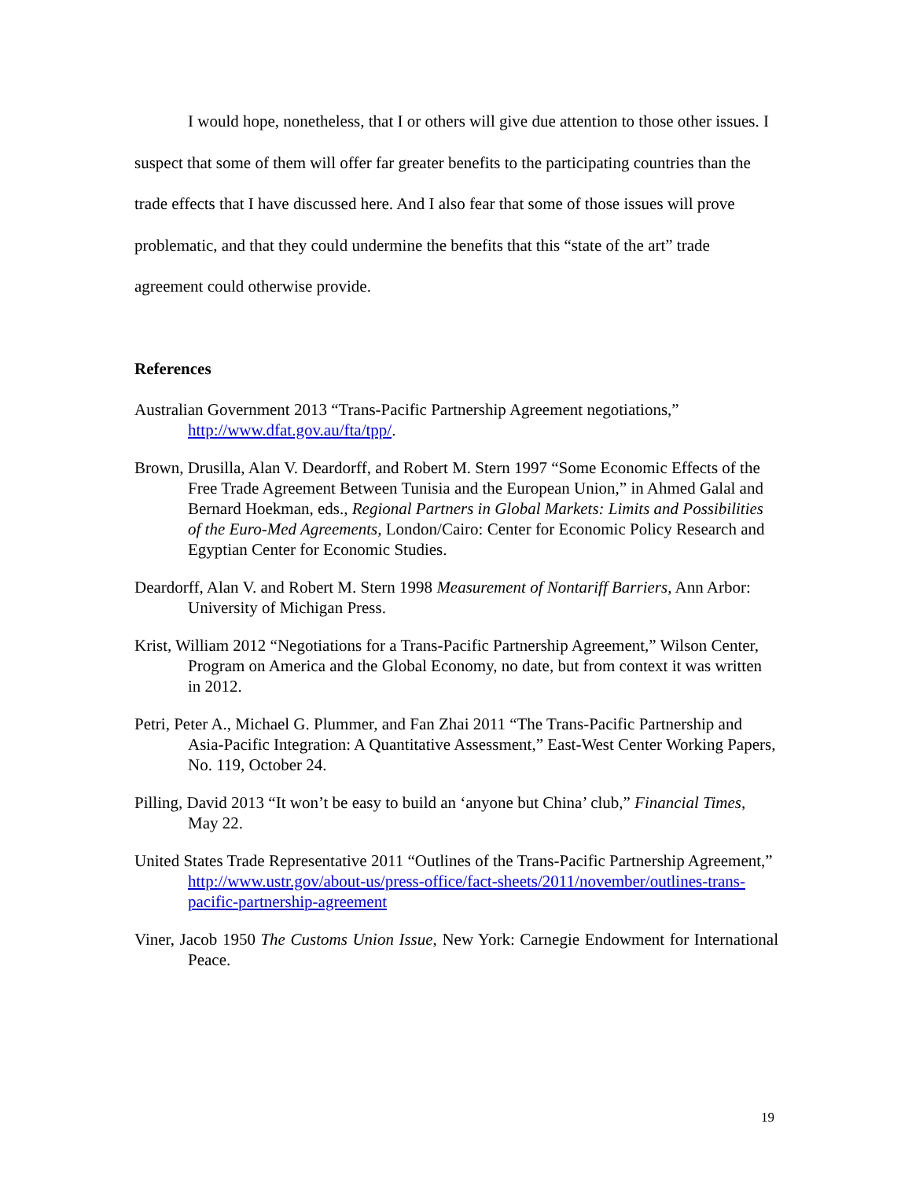I would hope, nonetheless, that I or others will give due attention to those other issues. I suspect that some of them will offer far greater benefits to the participating countries than the trade effects that I have discussed here. And I also fear that some of those issues will prove problematic, and that they could undermine the benefits that this “state of the art” trade agreement could otherwise provide.
References
Australian Government 2013 “Trans-Pacific Partnership Agreement negotiations,” http://www.dfat.gov.au/fta/tpp/.
Brown, Drusilla, Alan V. Deardorff, and Robert M. Stern 1997 “Some Economic Effects of the Free Trade Agreement Between Tunisia and the European Union,” in Ahmed Galal and Bernard Hoekman, eds., Regional Partners in Global Markets: Limits and Possibilities of the Euro-Med Agreements, London/Cairo: Center for Economic Policy Research and Egyptian Center for Economic Studies.
Deardorff, Alan V. and Robert M. Stern 1998 Measurement of Nontariff Barriers, Ann Arbor: University of Michigan Press.
Krist, William 2012 “Negotiations for a Trans-Pacific Partnership Agreement,” Wilson Center, Program on America and the Global Economy, no date, but from context it was written in 2012.
Petri, Peter A., Michael G. Plummer, and Fan Zhai 2011 “The Trans-Pacific Partnership and Asia-Pacific Integration: A Quantitative Assessment,” East-West Center Working Papers, No. 119, October 24.
Pilling, David 2013 “It won’t be easy to build an ‘anyone but China’ club,” Financial Times, May 22.
United States Trade Representative 2011 “Outlines of the Trans-Pacific Partnership Agreement,” http://www.ustr.gov/about-us/press-office/fact-sheets/2011/november/outlines-trans-pacific-partnership-agreement
Viner, Jacob 1950 The Customs Union Issue, New York: Carnegie Endowment for International Peace.
19